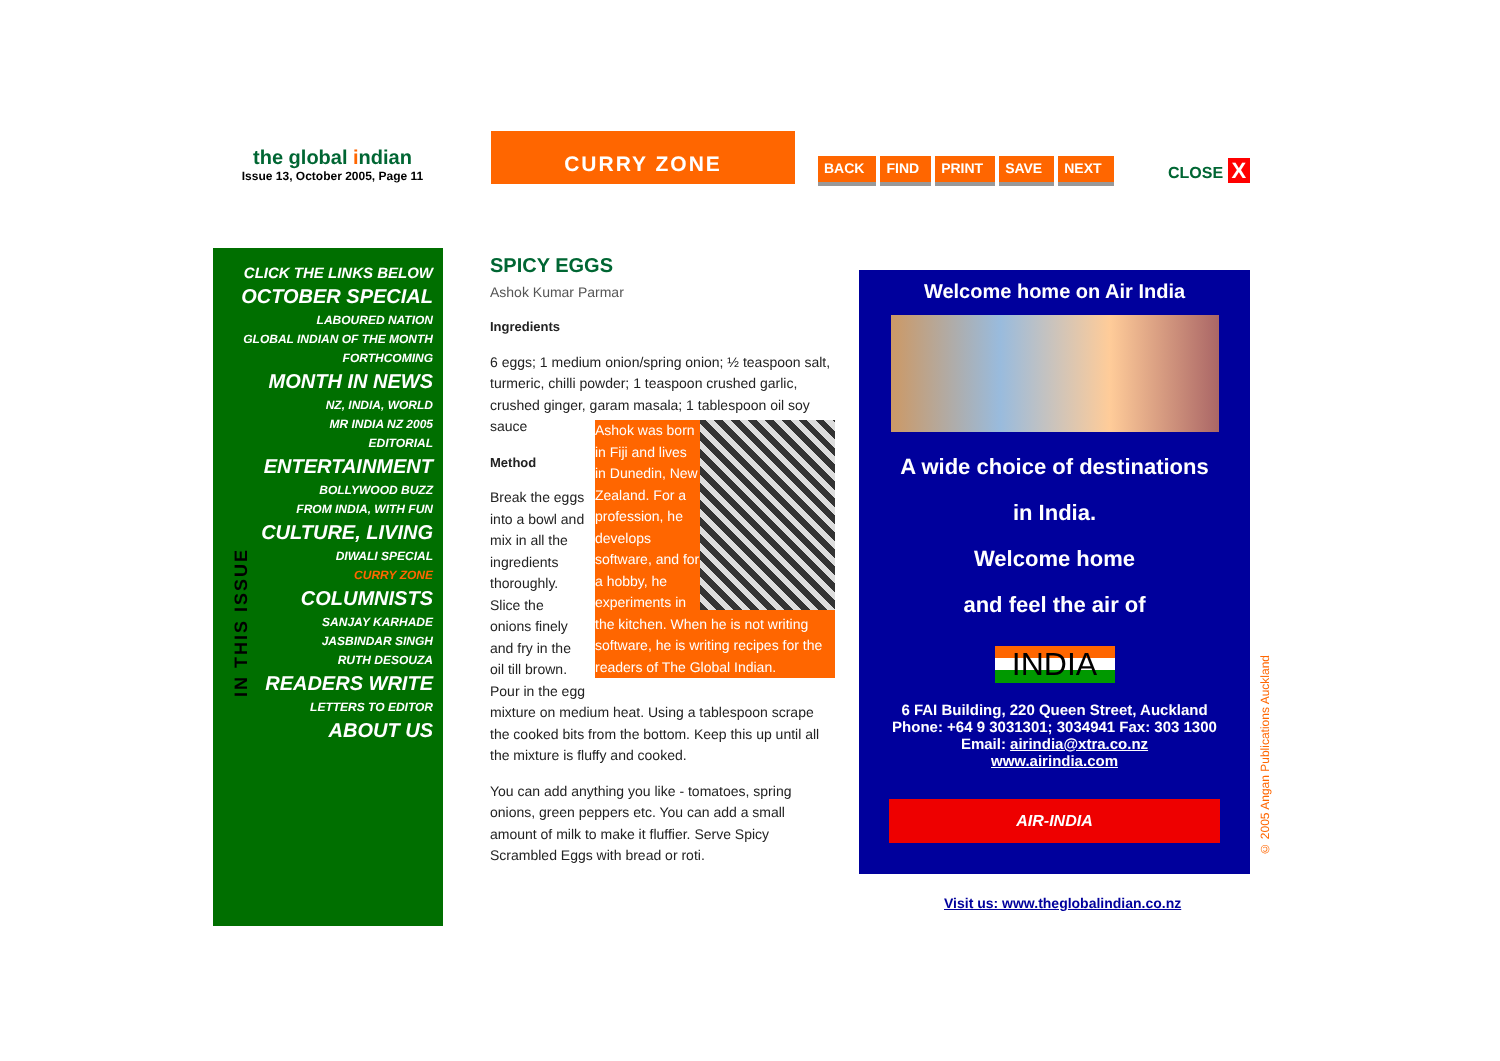the global indian
Issue 13, October 2005, Page 11
CURRY ZONE
BACK FIND PRINT SAVE NEXT CLOSE X
IN THIS ISSUE
CLICK THE LINKS BELOW
OCTOBER SPECIAL
LABOURED NATION
GLOBAL INDIAN OF THE MONTH
FORTHCOMING
MONTH IN NEWS
NZ, INDIA, WORLD
MR INDIA NZ 2005
EDITORIAL
ENTERTAINMENT
BOLLYWOOD BUZZ
FROM INDIA, WITH FUN
CULTURE, LIVING
DIWALI SPECIAL
CURRY ZONE
COLUMNISTS
SANJAY KARHADE
JASBINDAR SINGH
RUTH DESOUZA
READERS WRITE
LETTERS TO EDITOR
ABOUT US
SPICY EGGS
Ashok Kumar Parmar
Ingredients
6 eggs; 1 medium onion/spring onion; ½ teaspoon salt, turmeric, chilli powder; 1 teaspoon crushed garlic, crushed ginger, garam masala; 1 tablespoon oil soy sauce Ashok was born in Fiji and lives in Dunedin, New Zealand. For a profession, he develops software, and for a hobby, he experiments in the kitchen. When he is not writing software, he is writing recipes for the readers of The Global Indian.
Method
Break the eggs into a bowl and mix in all the ingredients thoroughly. Slice the onions finely and fry in the oil till brown. Pour in the egg mixture on medium heat. Using a tablespoon scrape the cooked bits from the bottom. Keep this up until all the mixture is fluffy and cooked.
You can add anything you like - tomatoes, spring onions, green peppers etc. You can add a small amount of milk to make it fluffier. Serve Spicy Scrambled Eggs with bread or roti.
Welcome home on Air India
A wide choice of destinations
in India.
Welcome home
and feel the air of
INDIA
6 FAI Building, 220 Queen Street, Auckland
Phone: +64 9 3031301; 3034941 Fax: 303 1300
Email: airindia@xtra.co.nz
www.airindia.com
AIR-INDIA
Visit us: www.theglobalindian.co.nz
© 2005 Angan Publications Auckland